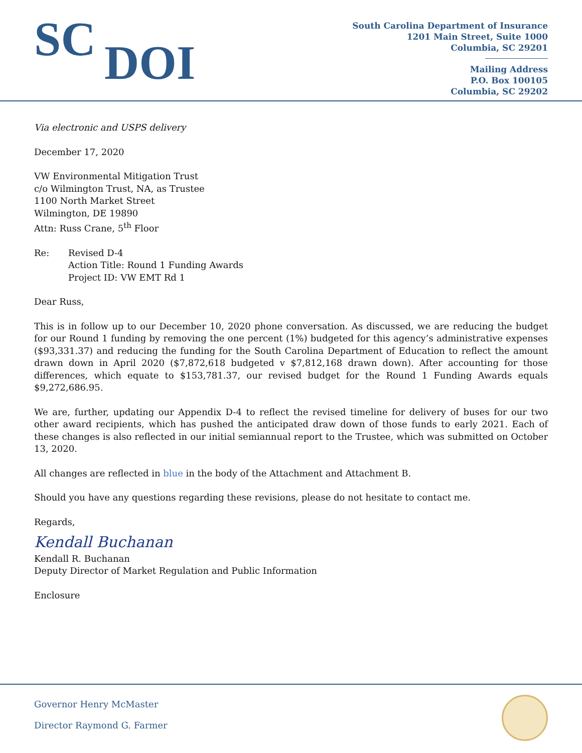SC
DOI
South Carolina Department of Insurance
1201 Main Street, Suite 1000
Columbia, SC 29201
Mailing Address
P.O. Box 100105
Columbia, SC 29202
Via electronic and USPS delivery
December 17, 2020
VW Environmental Mitigation Trust
c/o Wilmington Trust, NA, as Trustee
1100 North Market Street
Wilmington, DE 19890
Attn: Russ Crane, 5<sup>th</sup> Floor
Re: Revised D-4
Action Title: Round 1 Funding Awards
Project ID: VW EMT Rd 1
Dear Russ,
This is in follow up to our December 10, 2020 phone conversation. As discussed, we are reducing the budget for our Round 1 funding by removing the one percent (1%) budgeted for this agency’s administrative expenses ($93,331.37) and reducing the funding for the South Carolina Department of Education to reflect the amount drawn down in April 2020 ($7,872,618 budgeted v $7,812,168 drawn down). After accounting for those differences, which equate to $153,781.37, our revised budget for the Round 1 Funding Awards equals $9,272,686.95.
We are, further, updating our Appendix D-4 to reflect the revised timeline for delivery of buses for our two other award recipients, which has pushed the anticipated draw down of those funds to early 2021. Each of these changes is also reflected in our initial semiannual report to the Trustee, which was submitted on October 13, 2020.
All changes are reflected in blue in the body of the Attachment and Attachment B.
Should you have any questions regarding these revisions, please do not hesitate to contact me.
Regards,
Kendall Buchanan
Kendall R. Buchanan
Deputy Director of Market Regulation and Public Information
Enclosure
Governor Henry McMaster
Director Raymond G. Farmer